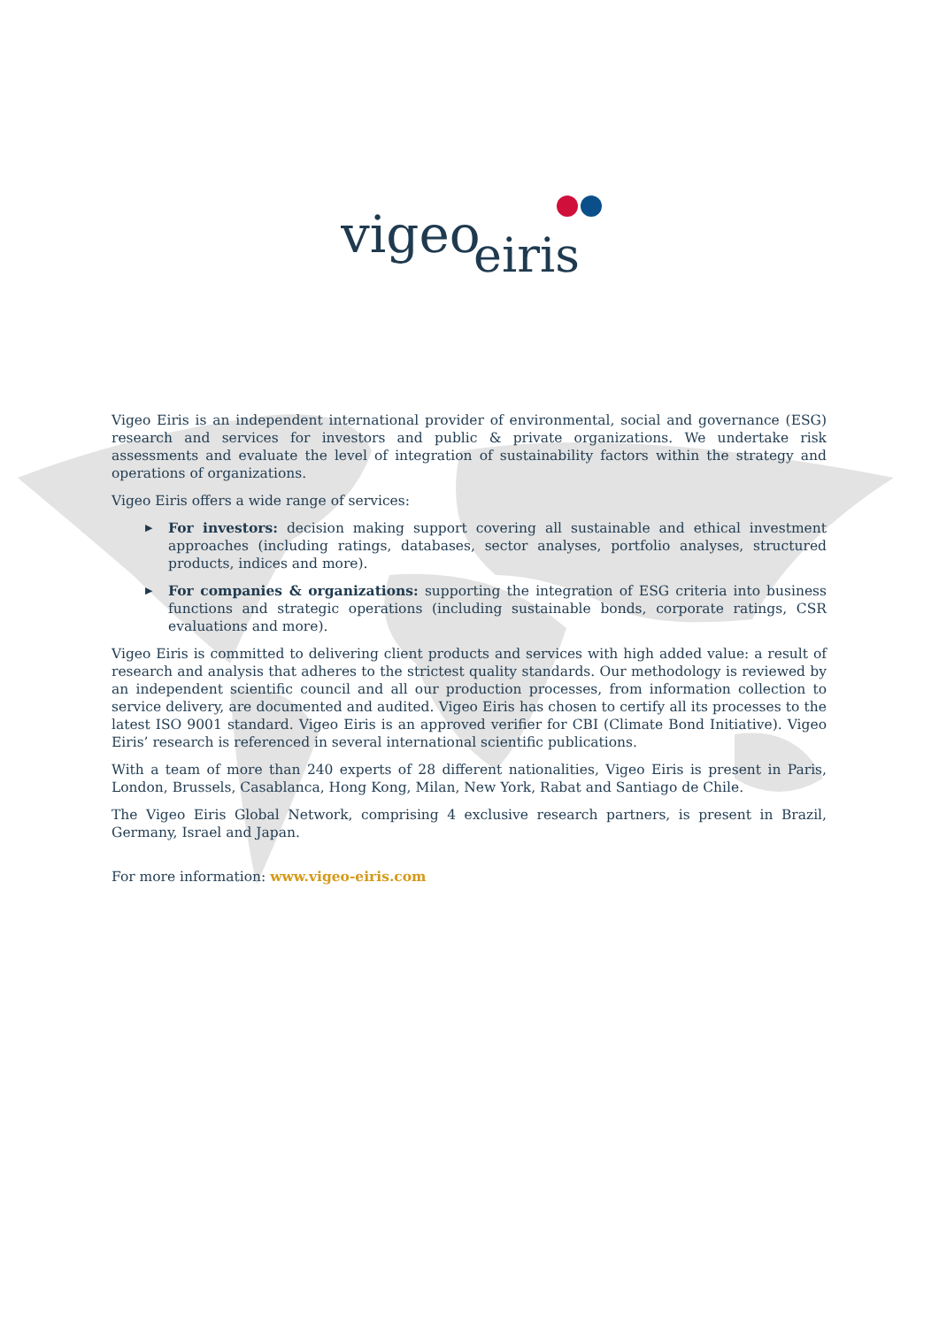vigeo
eiris
Vigeo Eiris is an independent international provider of environmental, social and governance (ESG) research and services for investors and public & private organizations. We undertake risk assessments and evaluate the level of integration of sustainability factors within the strategy and operations of organizations.
Vigeo Eiris offers a wide range of services:
▶ For investors: decision making support covering all sustainable and ethical investment approaches (including ratings, databases, sector analyses, portfolio analyses, structured products, indices and more).
▶ For companies & organizations: supporting the integration of ESG criteria into business functions and strategic operations (including sustainable bonds, corporate ratings, CSR evaluations and more).
Vigeo Eiris is committed to delivering client products and services with high added value: a result of research and analysis that adheres to the strictest quality standards. Our methodology is reviewed by an independent scientific council and all our production processes, from information collection to service delivery, are documented and audited. Vigeo Eiris has chosen to certify all its processes to the latest ISO 9001 standard. Vigeo Eiris is an approved verifier for CBI (Climate Bond Initiative). Vigeo Eiris’ research is referenced in several international scientific publications.
With a team of more than 240 experts of 28 different nationalities, Vigeo Eiris is present in Paris, London, Brussels, Casablanca, Hong Kong, Milan, New York, Rabat and Santiago de Chile.
The Vigeo Eiris Global Network, comprising 4 exclusive research partners, is present in Brazil, Germany, Israel and Japan.
For more information: www.vigeo-eiris.com